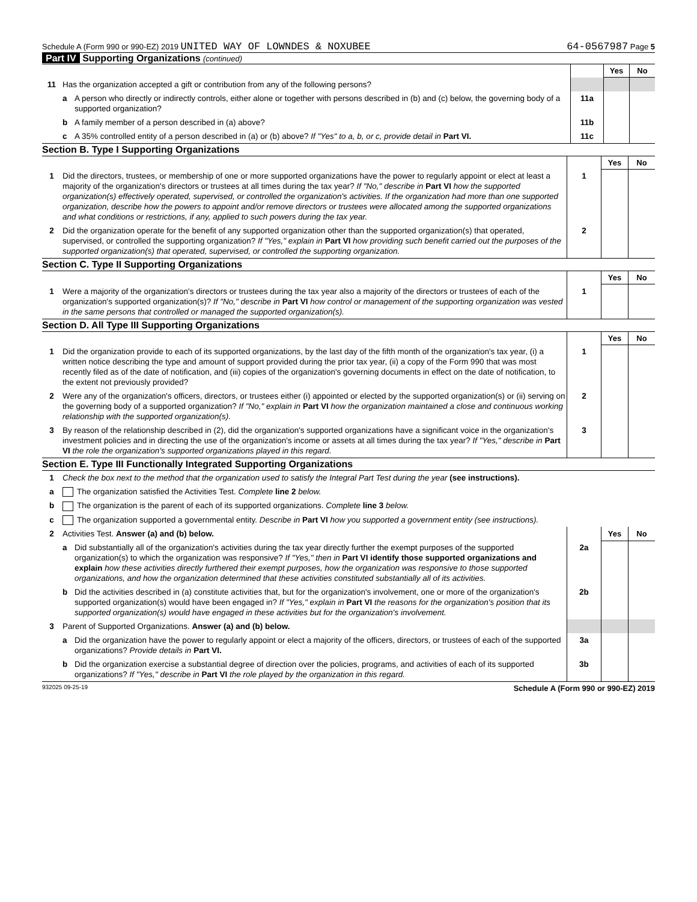Schedule A (Form 990 or 990-EZ) 2019 UNITED WAY OF LOWNDES & NOXUBEE 64-0567987 Page 5
Part IV Supporting Organizations (continued)
| | | | | Yes | No |
| 11 | Has the organization accepted a gift or contribution from any of the following persons? | | | | |
| | a | A person who directly or indirectly controls, either alone or together with persons described in (b) and (c) below, the governing body of a supported organization? | 11a | | |
| | b | A family member of a person described in (a) above? | 11b | | |
| | c | A 35% controlled entity of a person described in (a) or (b) above? If "Yes" to a, b, or c, provide detail in Part VI. | 11c | | |
Section B. Type I Supporting Organizations
| | | | Yes | No |
| 1 | Did the directors, trustees, or membership of one or more supported organizations have the power to regularly appoint or elect at least a majority of the organization's directors or trustees at all times during the tax year? If "No," describe in Part VI how the supported organization(s) effectively operated, supervised, or controlled the organization's activities. If the organization had more than one supported organization, describe how the powers to appoint and/or remove directors or trustees were allocated among the supported organizations and what conditions or restrictions, if any, applied to such powers during the tax year. | 1 | | |
| 2 | Did the organization operate for the benefit of any supported organization other than the supported organization(s) that operated, supervised, or controlled the supporting organization? If "Yes," explain in Part VI how providing such benefit carried out the purposes of the supported organization(s) that operated, supervised, or controlled the supporting organization. | 2 | | |
Section C. Type II Supporting Organizations
| | | | Yes | No |
| 1 | Were a majority of the organization's directors or trustees during the tax year also a majority of the directors or trustees of each of the organization's supported organization(s)? If "No," describe in Part VI how control or management of the supporting organization was vested in the same persons that controlled or managed the supported organization(s). | 1 | | |
Section D. All Type III Supporting Organizations
| | | | Yes | No |
| 1 | Did the organization provide to each of its supported organizations, by the last day of the fifth month of the organization's tax year, (i) a written notice describing the type and amount of support provided during the prior tax year, (ii) a copy of the Form 990 that was most recently filed as of the date of notification, and (iii) copies of the organization's governing documents in effect on the date of notification, to the extent not previously provided? | 1 | | |
| 2 | Were any of the organization's officers, directors, or trustees either (i) appointed or elected by the supported organization(s) or (ii) serving on the governing body of a supported organization? If "No," explain in Part VI how the organization maintained a close and continuous working relationship with the supported organization(s). | 2 | | |
| 3 | By reason of the relationship described in (2), did the organization's supported organizations have a significant voice in the organization's investment policies and in directing the use of the organization's income or assets at all times during the tax year? If "Yes," describe in Part VI the role the organization's supported organizations played in this regard. | 3 | | |
Section E. Type III Functionally Integrated Supporting Organizations
| 1 | Check the box next to the method that the organization used to satisfy the Integral Part Test during the year (see instructions). | | | | |
| a | The organization satisfied the Activities Test. Complete line 2 below. | | | | |
| b | The organization is the parent of each of its supported organizations. Complete line 3 below. | | | | |
| c | The organization supported a governmental entity. Describe in Part VI how you supported a government entity (see instructions). | | | | |
| 2 | Activities Test. Answer (a) and (b) below. | | | Yes | No |
| | a | Did substantially all of the organization's activities during the tax year directly further the exempt purposes of the supported organization(s) to which the organization was responsive? If "Yes," then in Part VI identify those supported organizations and explain how these activities directly furthered their exempt purposes, how the organization was responsive to those supported organizations, and how the organization determined that these activities constituted substantially all of its activities. | 2a | | |
| | b | Did the activities described in (a) constitute activities that, but for the organization's involvement, one or more of the organization's supported organization(s) would have been engaged in? If "Yes," explain in Part VI the reasons for the organization's position that its supported organization(s) would have engaged in these activities but for the organization's involvement. | 2b | | |
| 3 | Parent of Supported Organizations. Answer (a) and (b) below. | | | | |
| | a | Did the organization have the power to regularly appoint or elect a majority of the officers, directors, or trustees of each of the supported organizations? Provide details in Part VI. | 3a | | |
| | b | Did the organization exercise a substantial degree of direction over the policies, programs, and activities of each of its supported organizations? If "Yes," describe in Part VI the role played by the organization in this regard. | 3b | | |
932025 09-25-19 Schedule A (Form 990 or 990-EZ) 2019